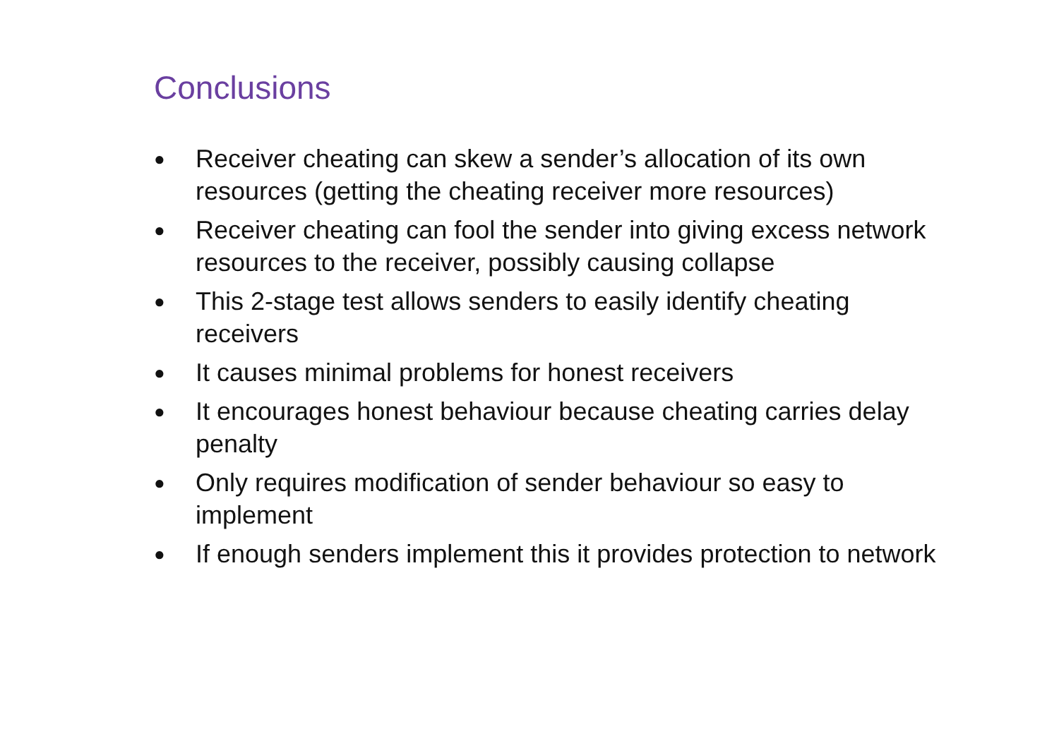Conclusions
● Receiver cheating can skew a sender’s allocation of its own resources (getting the cheating receiver more resources)
● Receiver cheating can fool the sender into giving excess network resources to the receiver, possibly causing collapse
● This 2-stage test allows senders to easily identify cheating receivers
● It causes minimal problems for honest receivers
● It encourages honest behaviour because cheating carries delay penalty
● Only requires modification of sender behaviour so easy to implement
● If enough senders implement this it provides protection to network